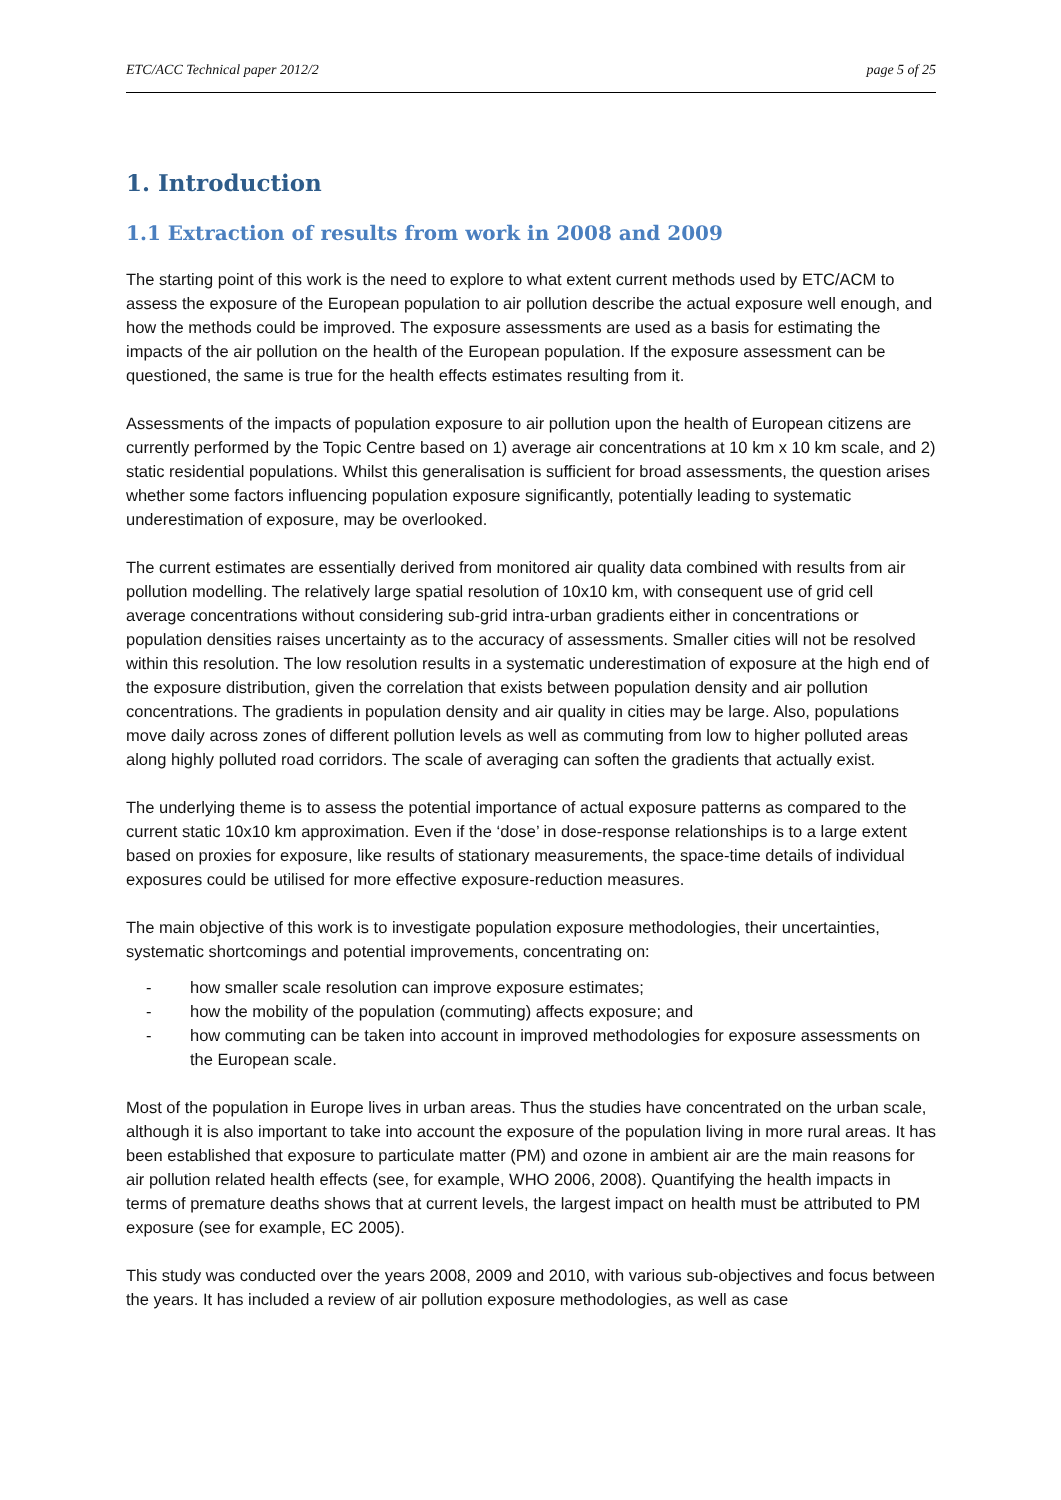ETC/ACC Technical paper 2012/2 page 5 of 25
1. Introduction
1.1 Extraction of results from work in 2008 and 2009
The starting point of this work is the need to explore to what extent current methods used by ETC/ACM to assess the exposure of the European population to air pollution describe the actual exposure well enough, and how the methods could be improved. The exposure assessments are used as a basis for estimating the impacts of the air pollution on the health of the European population. If the exposure assessment can be questioned, the same is true for the health effects estimates resulting from it.
Assessments of the impacts of population exposure to air pollution upon the health of European citizens are currently performed by the Topic Centre based on 1) average air concentrations at 10 km x 10 km scale, and 2) static residential populations. Whilst this generalisation is sufficient for broad assessments, the question arises whether some factors influencing population exposure significantly, potentially leading to systematic underestimation of exposure, may be overlooked.
The current estimates are essentially derived from monitored air quality data combined with results from air pollution modelling. The relatively large spatial resolution of 10x10 km, with consequent use of grid cell average concentrations without considering sub-grid intra-urban gradients either in concentrations or population densities raises uncertainty as to the accuracy of assessments. Smaller cities will not be resolved within this resolution. The low resolution results in a systematic underestimation of exposure at the high end of the exposure distribution, given the correlation that exists between population density and air pollution concentrations. The gradients in population density and air quality in cities may be large. Also, populations move daily across zones of different pollution levels as well as commuting from low to higher polluted areas along highly polluted road corridors. The scale of averaging can soften the gradients that actually exist.
The underlying theme is to assess the potential importance of actual exposure patterns as compared to the current static 10x10 km approximation. Even if the ‘dose’ in dose-response relationships is to a large extent based on proxies for exposure, like results of stationary measurements, the space-time details of individual exposures could be utilised for more effective exposure-reduction measures.
The main objective of this work is to investigate population exposure methodologies, their uncertainties, systematic shortcomings and potential improvements, concentrating on:
- how smaller scale resolution can improve exposure estimates;
- how the mobility of the population (commuting) affects exposure; and
- how commuting can be taken into account in improved methodologies for exposure assessments on the European scale.
Most of the population in Europe lives in urban areas. Thus the studies have concentrated on the urban scale, although it is also important to take into account the exposure of the population living in more rural areas. It has been established that exposure to particulate matter (PM) and ozone in ambient air are the main reasons for air pollution related health effects (see, for example, WHO 2006, 2008). Quantifying the health impacts in terms of premature deaths shows that at current levels, the largest impact on health must be attributed to PM exposure (see for example, EC 2005).
This study was conducted over the years 2008, 2009 and 2010, with various sub-objectives and focus between the years. It has included a review of air pollution exposure methodologies, as well as case